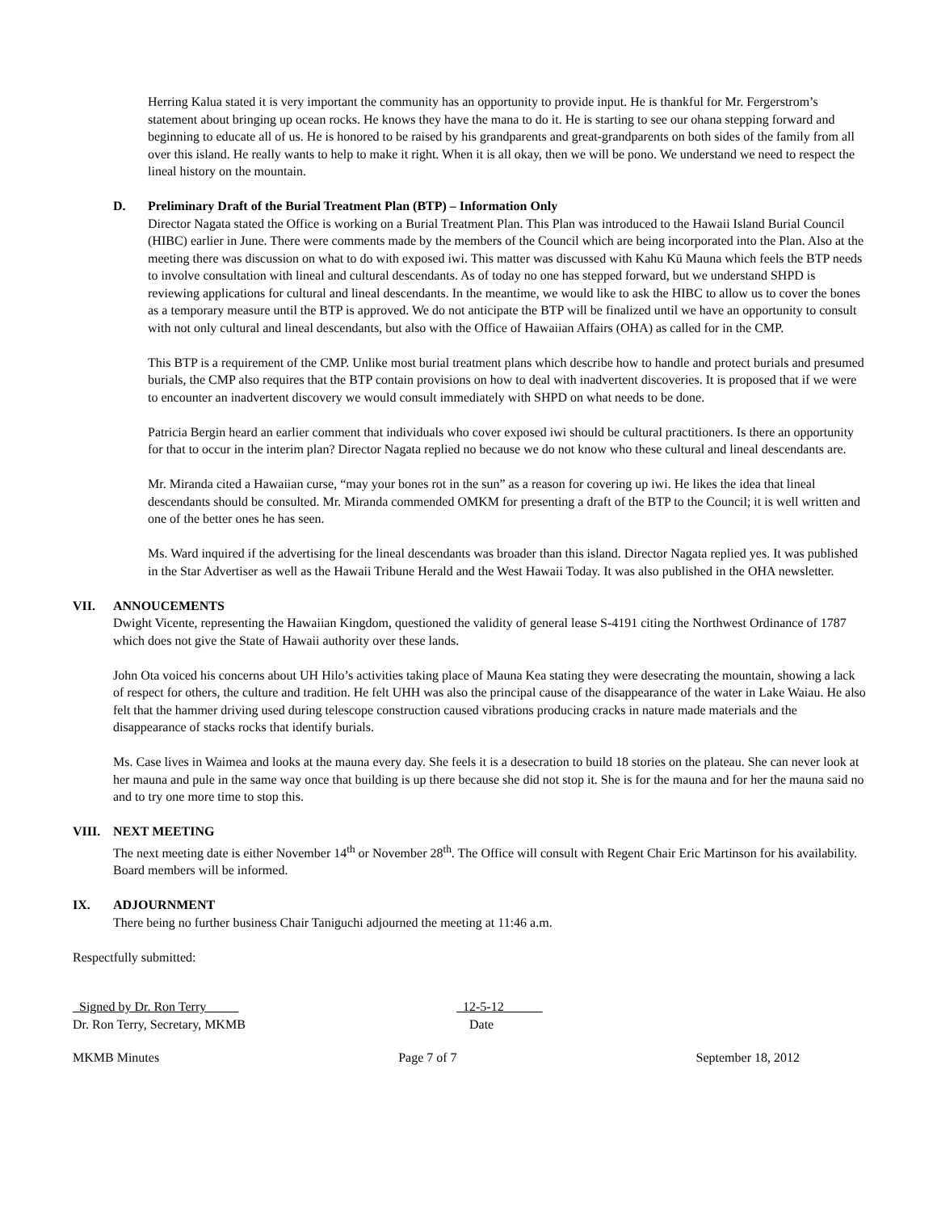Herring Kalua stated it is very important the community has an opportunity to provide input. He is thankful for Mr. Fergerstrom’s statement about bringing up ocean rocks. He knows they have the mana to do it. He is starting to see our ohana stepping forward and beginning to educate all of us. He is honored to be raised by his grandparents and great-grandparents on both sides of the family from all over this island. He really wants to help to make it right. When it is all okay, then we will be pono. We understand we need to respect the lineal history on the mountain.
D. Preliminary Draft of the Burial Treatment Plan (BTP) – Information Only
Director Nagata stated the Office is working on a Burial Treatment Plan. This Plan was introduced to the Hawaii Island Burial Council (HIBC) earlier in June. There were comments made by the members of the Council which are being incorporated into the Plan. Also at the meeting there was discussion on what to do with exposed iwi. This matter was discussed with Kahu Kū Mauna which feels the BTP needs to involve consultation with lineal and cultural descendants. As of today no one has stepped forward, but we understand SHPD is reviewing applications for cultural and lineal descendants. In the meantime, we would like to ask the HIBC to allow us to cover the bones as a temporary measure until the BTP is approved. We do not anticipate the BTP will be finalized until we have an opportunity to consult with not only cultural and lineal descendants, but also with the Office of Hawaiian Affairs (OHA) as called for in the CMP.
This BTP is a requirement of the CMP. Unlike most burial treatment plans which describe how to handle and protect burials and presumed burials, the CMP also requires that the BTP contain provisions on how to deal with inadvertent discoveries. It is proposed that if we were to encounter an inadvertent discovery we would consult immediately with SHPD on what needs to be done.
Patricia Bergin heard an earlier comment that individuals who cover exposed iwi should be cultural practitioners. Is there an opportunity for that to occur in the interim plan? Director Nagata replied no because we do not know who these cultural and lineal descendants are.
Mr. Miranda cited a Hawaiian curse, “may your bones rot in the sun” as a reason for covering up iwi. He likes the idea that lineal descendants should be consulted. Mr. Miranda commended OMKM for presenting a draft of the BTP to the Council; it is well written and one of the better ones he has seen.
Ms. Ward inquired if the advertising for the lineal descendants was broader than this island. Director Nagata replied yes. It was published in the Star Advertiser as well as the Hawaii Tribune Herald and the West Hawaii Today. It was also published in the OHA newsletter.
VII. ANNOUCEMENTS
Dwight Vicente, representing the Hawaiian Kingdom, questioned the validity of general lease S-4191 citing the Northwest Ordinance of 1787 which does not give the State of Hawaii authority over these lands.
John Ota voiced his concerns about UH Hilo’s activities taking place of Mauna Kea stating they were desecrating the mountain, showing a lack of respect for others, the culture and tradition. He felt UHH was also the principal cause of the disappearance of the water in Lake Waiau. He also felt that the hammer driving used during telescope construction caused vibrations producing cracks in nature made materials and the disappearance of stacks rocks that identify burials.
Ms. Case lives in Waimea and looks at the mauna every day. She feels it is a desecration to build 18 stories on the plateau. She can never look at her mauna and pule in the same way once that building is up there because she did not stop it. She is for the mauna and for her the mauna said no and to try one more time to stop this.
VIII. NEXT MEETING
The next meeting date is either November 14<sup>th</sup> or November 28<sup>th</sup>. The Office will consult with Regent Chair Eric Martinson for his availability. Board members will be informed.
IX. ADJOURNMENT
There being no further business Chair Taniguchi adjourned the meeting at 11:46 a.m.
Respectfully submitted:
Signed by Dr. Ron Terry
Dr. Ron Terry, Secretary, MKMB
12-5-12
Date
MKMB Minutes Page 7 of 7 September 18, 2012